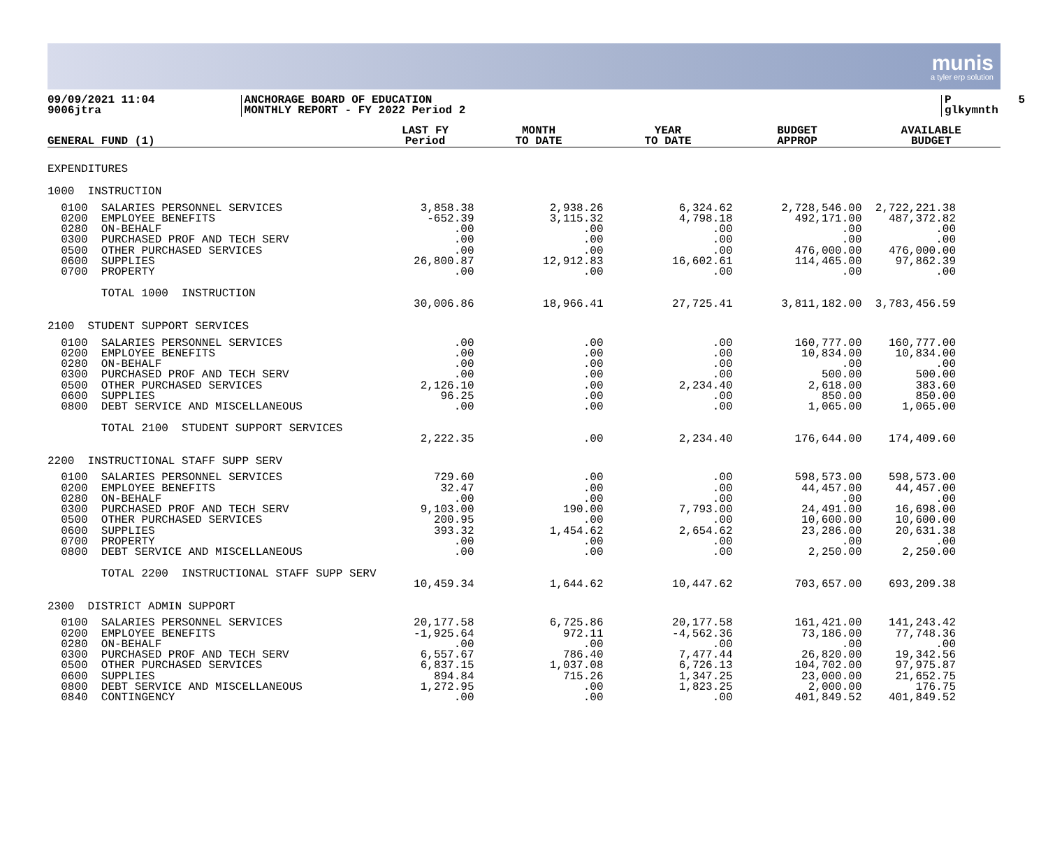munis
a tyler erp solution
09/09/2021 11:04 9006jtra
ANCHORAGE BOARD OF EDUCATION MONTHLY REPORT - FY 2022 Period 2
P 5 glkymnth
| GENERAL FUND (1) | LAST FY Period | MONTH TO DATE | YEAR TO DATE | BUDGET APPROP | AVAILABLE BUDGET |
| --- | --- | --- | --- | --- | --- |
| EXPENDITURES | | | | | |
| 1000 INSTRUCTION | | | | | |
| 0100 SALARIES PERSONNEL SERVICES 0200 EMPLOYEE BENEFITS 0280 ON-BEHALF 0300 PURCHASED PROF AND TECH SERV 0500 OTHER PURCHASED SERVICES 0600 SUPPLIES 0700 PROPERTY | 3,858.38 -652.39 .00 .00 .00 26,800.87 .00 | 2,938.26 3,115.32 .00 .00 .00 12,912.83 .00 | 6,324.62 4,798.18 .00 .00 .00 16,602.61 .00 | 2,728,546.00 492,171.00 .00 .00 476,000.00 114,465.00 .00 | 2,722,221.38 487,372.82 .00 .00 476,000.00 97,862.39 .00 |
| TOTAL 1000 INSTRUCTION | 30,006.86 | 18,966.41 | 27,725.41 | 3,811,182.00 | 3,783,456.59 |
| 2100 STUDENT SUPPORT SERVICES | | | | | |
| 0100 SALARIES PERSONNEL SERVICES 0200 EMPLOYEE BENEFITS 0280 ON-BEHALF 0300 PURCHASED PROF AND TECH SERV 0500 OTHER PURCHASED SERVICES 0600 SUPPLIES 0800 DEBT SERVICE AND MISCELLANEOUS | .00 .00 .00 .00 2,126.10 96.25 .00 | .00 .00 .00 .00 .00 .00 .00 | .00 .00 .00 .00 2,234.40 .00 .00 | 160,777.00 10,834.00 .00 500.00 2,618.00 850.00 1,065.00 | 160,777.00 10,834.00 .00 500.00 383.60 850.00 1,065.00 |
| TOTAL 2100 STUDENT SUPPORT SERVICES | 2,222.35 | .00 | 2,234.40 | 176,644.00 | 174,409.60 |
| 2200 INSTRUCTIONAL STAFF SUPP SERV | | | | | |
| 0100 SALARIES PERSONNEL SERVICES 0200 EMPLOYEE BENEFITS 0280 ON-BEHALF 0300 PURCHASED PROF AND TECH SERV 0500 OTHER PURCHASED SERVICES 0600 SUPPLIES 0700 PROPERTY 0800 DEBT SERVICE AND MISCELLANEOUS | 729.60 32.47 .00 9,103.00 200.95 393.32 .00 .00 | .00 .00 .00 190.00 .00 1,454.62 .00 .00 | .00 .00 .00 7,793.00 .00 2,654.62 .00 .00 | 598,573.00 44,457.00 .00 24,491.00 10,600.00 23,286.00 .00 2,250.00 | 598,573.00 44,457.00 .00 16,698.00 10,600.00 20,631.38 .00 2,250.00 |
| TOTAL 2200 INSTRUCTIONAL STAFF SUPP SERV | 10,459.34 | 1,644.62 | 10,447.62 | 703,657.00 | 693,209.38 |
| 2300 DISTRICT ADMIN SUPPORT | | | | | |
| 0100 SALARIES PERSONNEL SERVICES 0200 EMPLOYEE BENEFITS 0280 ON-BEHALF 0300 PURCHASED PROF AND TECH SERV 0500 OTHER PURCHASED SERVICES 0600 SUPPLIES 0800 DEBT SERVICE AND MISCELLANEOUS 0840 CONTINGENCY | 20,177.58 -1,925.64 .00 6,557.67 6,837.15 894.84 1,272.95 .00 | 6,725.86 972.11 .00 786.40 1,037.08 715.26 .00 .00 | 20,177.58 -4,562.36 .00 7,477.44 6,726.13 1,347.25 1,823.25 .00 | 161,421.00 73,186.00 .00 26,820.00 104,702.00 23,000.00 2,000.00 401,849.52 | 141,243.42 77,748.36 .00 19,342.56 97,975.87 21,652.75 176.75 401,849.52 |